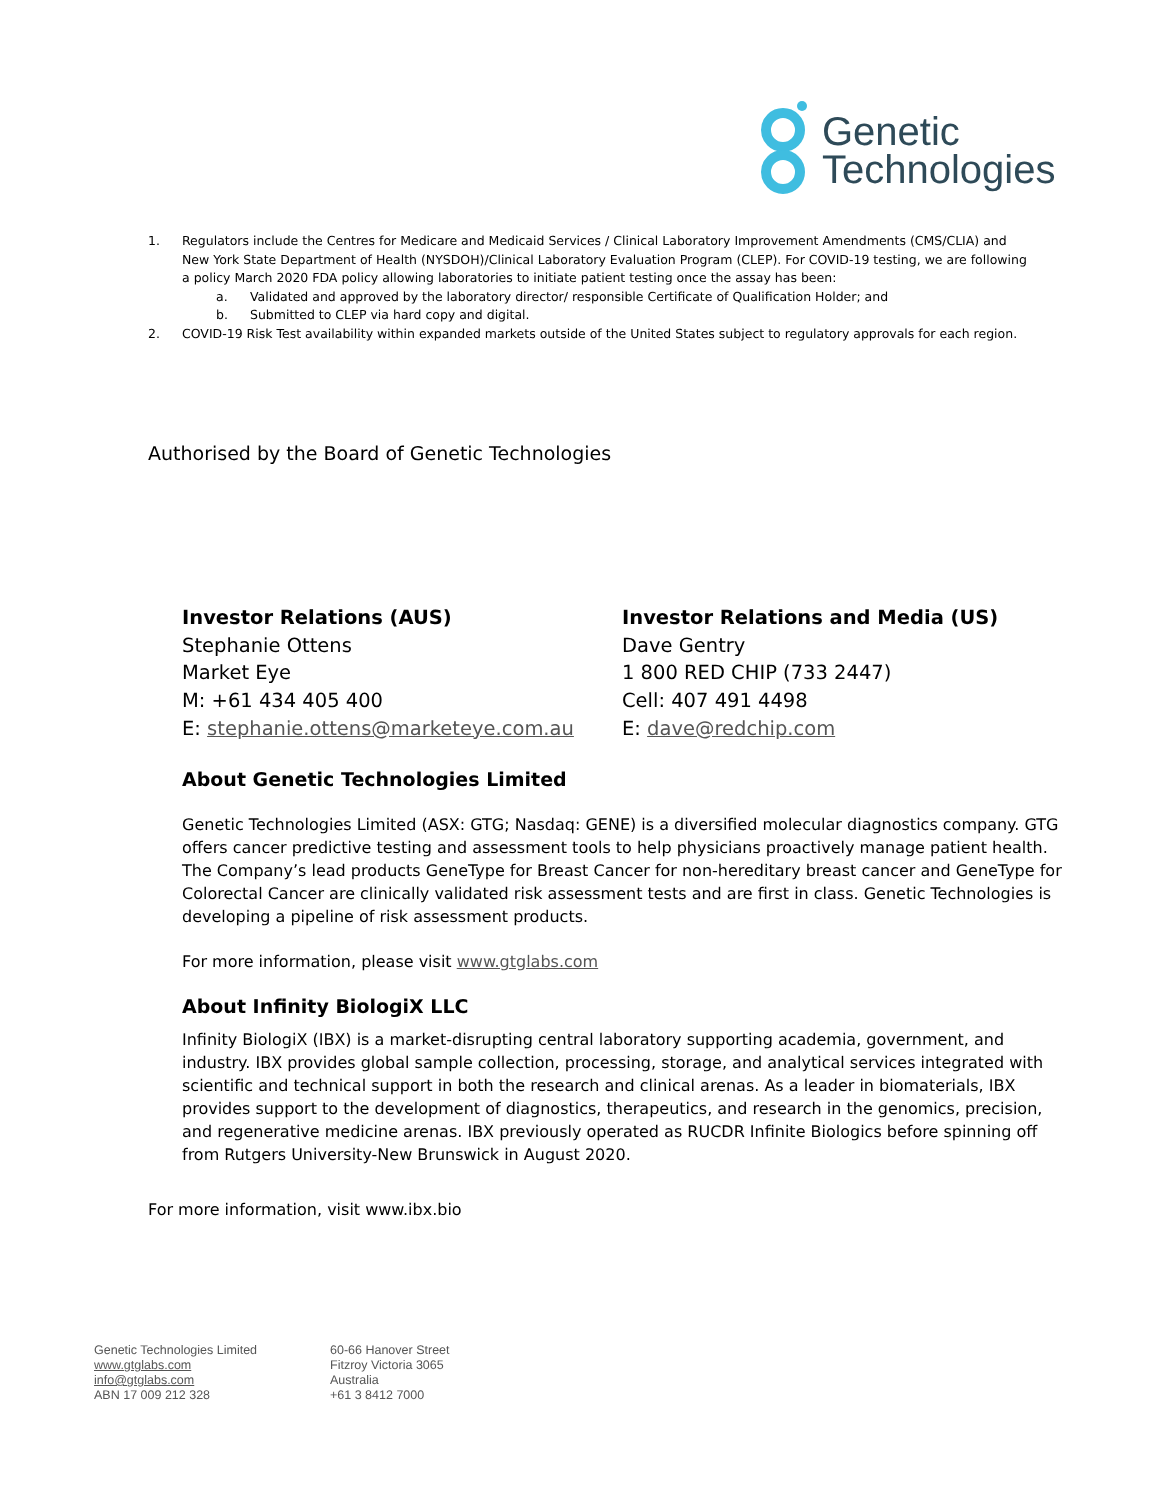Genetic
Technologies
1. Regulators include the Centres for Medicare and Medicaid Services / Clinical Laboratory Improvement Amendments (CMS/CLIA) and New York State Department of Health (NYSDOH)/Clinical Laboratory Evaluation Program (CLEP). For COVID-19 testing, we are following a policy March 2020 FDA policy allowing laboratories to initiate patient testing once the assay has been:
a. Validated and approved by the laboratory director/ responsible Certificate of Qualification Holder; and
b. Submitted to CLEP via hard copy and digital.
2. COVID-19 Risk Test availability within expanded markets outside of the United States subject to regulatory approvals for each region.
Authorised by the Board of Genetic Technologies
Investor Relations (AUS)
Stephanie Ottens
Market Eye
M: +61 434 405 400
E: stephanie.ottens@marketeye.com.au
Investor Relations and Media (US)
Dave Gentry
1 800 RED CHIP (733 2447)
Cell: 407 491 4498
E: dave@redchip.com
About Genetic Technologies Limited
Genetic Technologies Limited (ASX: GTG; Nasdaq: GENE) is a diversified molecular diagnostics company. GTG offers cancer predictive testing and assessment tools to help physicians proactively manage patient health. The Company’s lead products GeneType for Breast Cancer for non-hereditary breast cancer and GeneType for Colorectal Cancer are clinically validated risk assessment tests and are first in class. Genetic Technologies is developing a pipeline of risk assessment products.
For more information, please visit www.gtglabs.com
About Infinity BiologiX LLC
Infinity BiologiX (IBX) is a market-disrupting central laboratory supporting academia, government, and industry. IBX provides global sample collection, processing, storage, and analytical services integrated with scientific and technical support in both the research and clinical arenas. As a leader in biomaterials, IBX provides support to the development of diagnostics, therapeutics, and research in the genomics, precision, and regenerative medicine arenas. IBX previously operated as RUCDR Infinite Biologics before spinning off from Rutgers University-New Brunswick in August 2020.
For more information, visit www.ibx.bio
Genetic Technologies Limited
www.gtglabs.com
info@gtglabs.com
ABN 17 009 212 328
60-66 Hanover Street
Fitzroy Victoria 3065
Australia
+61 3 8412 7000